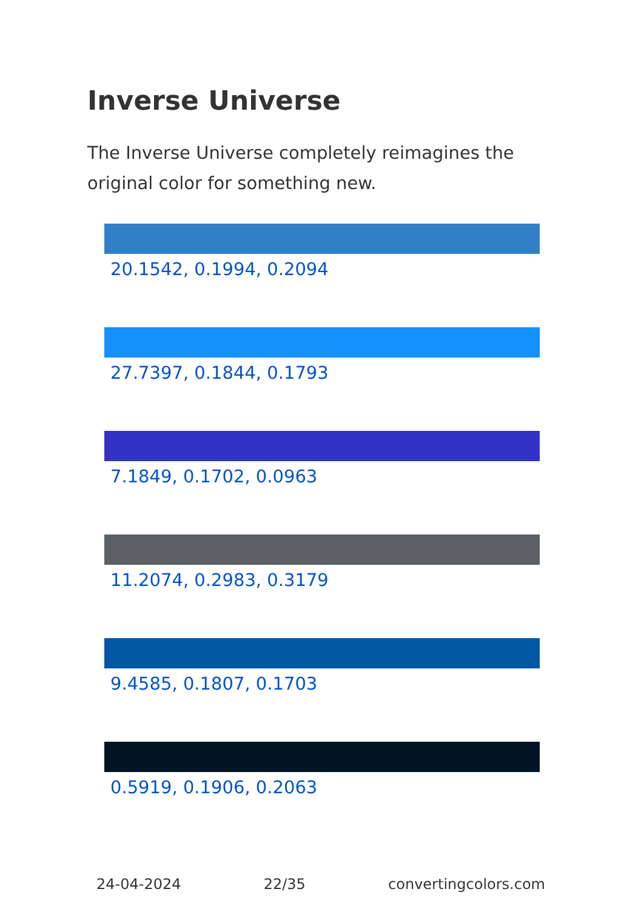Inverse Universe
The Inverse Universe completely reimagines the original color for something new.
20.1542, 0.1994, 0.2094
27.7397, 0.1844, 0.1793
7.1849, 0.1702, 0.0963
11.2074, 0.2983, 0.3179
9.4585, 0.1807, 0.1703
0.5919, 0.1906, 0.2063
24-04-2024 22/35 convertingcolors.com